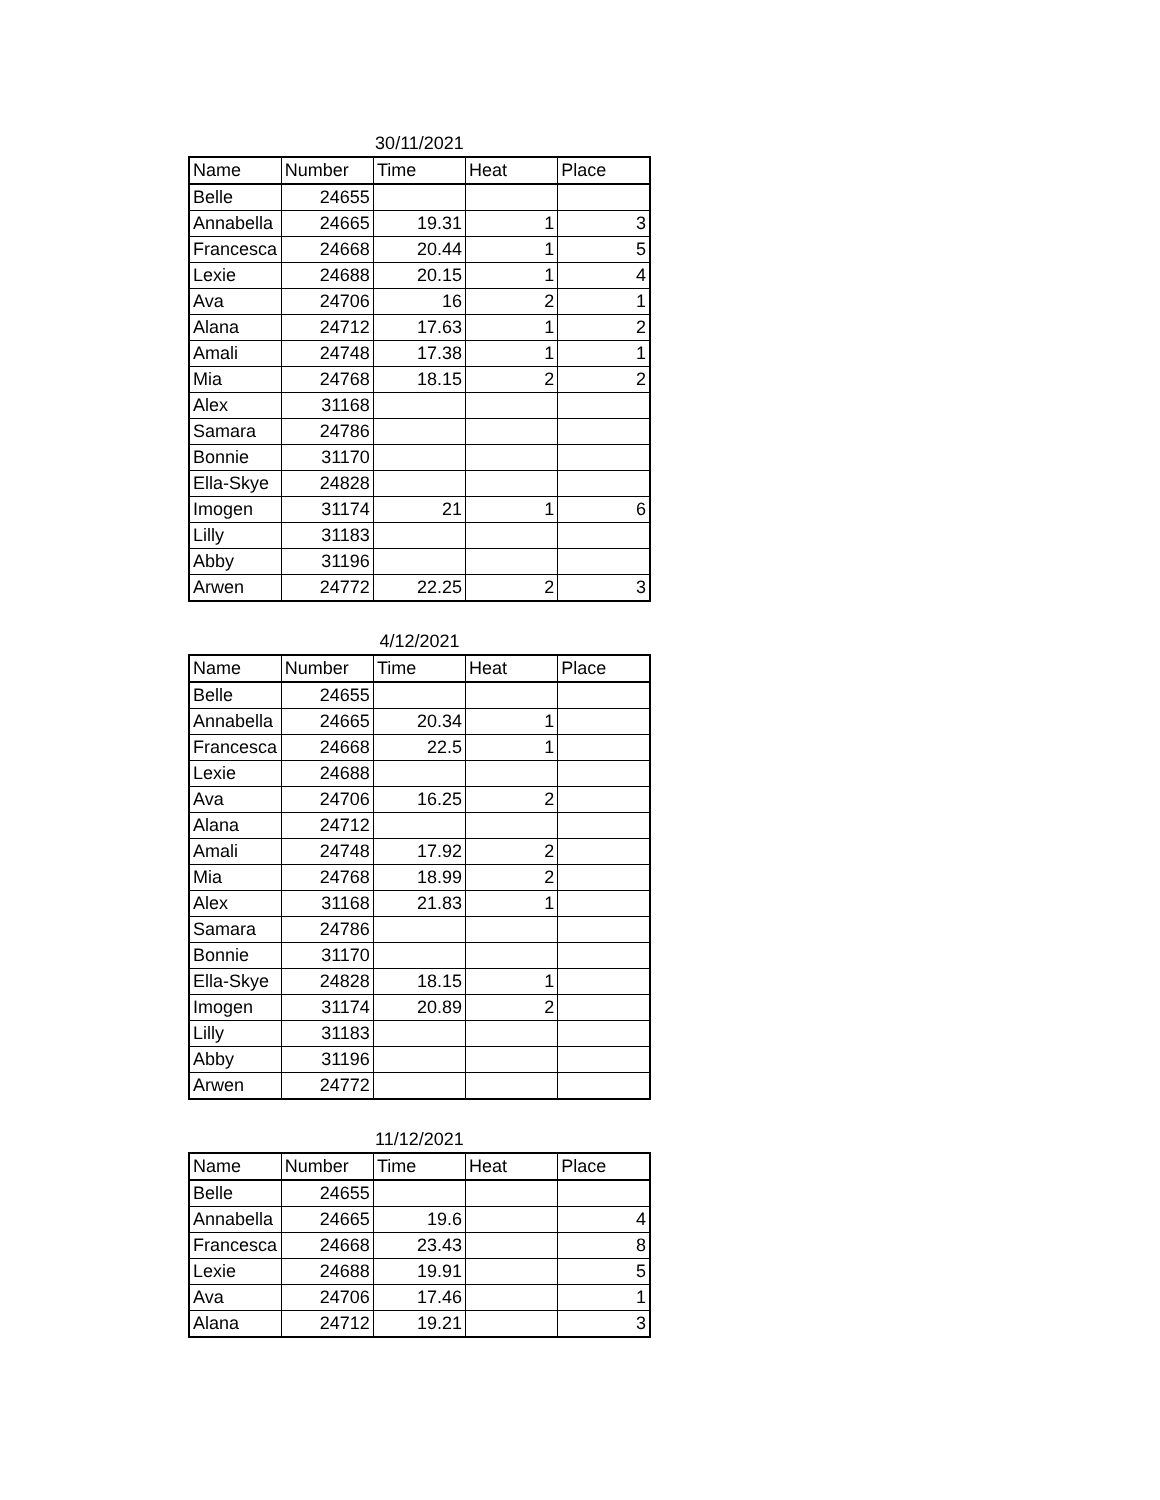30/11/2021
| Name | Number | Time | Heat | Place |
| --- | --- | --- | --- | --- |
| Belle | 24655 | | | |
| Annabella | 24665 | 19.31 | 1 | 3 |
| Francesca | 24668 | 20.44 | 1 | 5 |
| Lexie | 24688 | 20.15 | 1 | 4 |
| Ava | 24706 | 16 | 2 | 1 |
| Alana | 24712 | 17.63 | 1 | 2 |
| Amali | 24748 | 17.38 | 1 | 1 |
| Mia | 24768 | 18.15 | 2 | 2 |
| Alex | 31168 | | | |
| Samara | 24786 | | | |
| Bonnie | 31170 | | | |
| Ella-Skye | 24828 | | | |
| Imogen | 31174 | 21 | 1 | 6 |
| Lilly | 31183 | | | |
| Abby | 31196 | | | |
| Arwen | 24772 | 22.25 | 2 | 3 |
4/12/2021
| Name | Number | Time | Heat | Place |
| --- | --- | --- | --- | --- |
| Belle | 24655 | | | |
| Annabella | 24665 | 20.34 | 1 | |
| Francesca | 24668 | 22.5 | 1 | |
| Lexie | 24688 | | | |
| Ava | 24706 | 16.25 | 2 | |
| Alana | 24712 | | | |
| Amali | 24748 | 17.92 | 2 | |
| Mia | 24768 | 18.99 | 2 | |
| Alex | 31168 | 21.83 | 1 | |
| Samara | 24786 | | | |
| Bonnie | 31170 | | | |
| Ella-Skye | 24828 | 18.15 | 1 | |
| Imogen | 31174 | 20.89 | 2 | |
| Lilly | 31183 | | | |
| Abby | 31196 | | | |
| Arwen | 24772 | | | |
11/12/2021
| Name | Number | Time | Heat | Place |
| --- | --- | --- | --- | --- |
| Belle | 24655 | | | |
| Annabella | 24665 | 19.6 | | 4 |
| Francesca | 24668 | 23.43 | | 8 |
| Lexie | 24688 | 19.91 | | 5 |
| Ava | 24706 | 17.46 | | 1 |
| Alana | 24712 | 19.21 | | 3 |